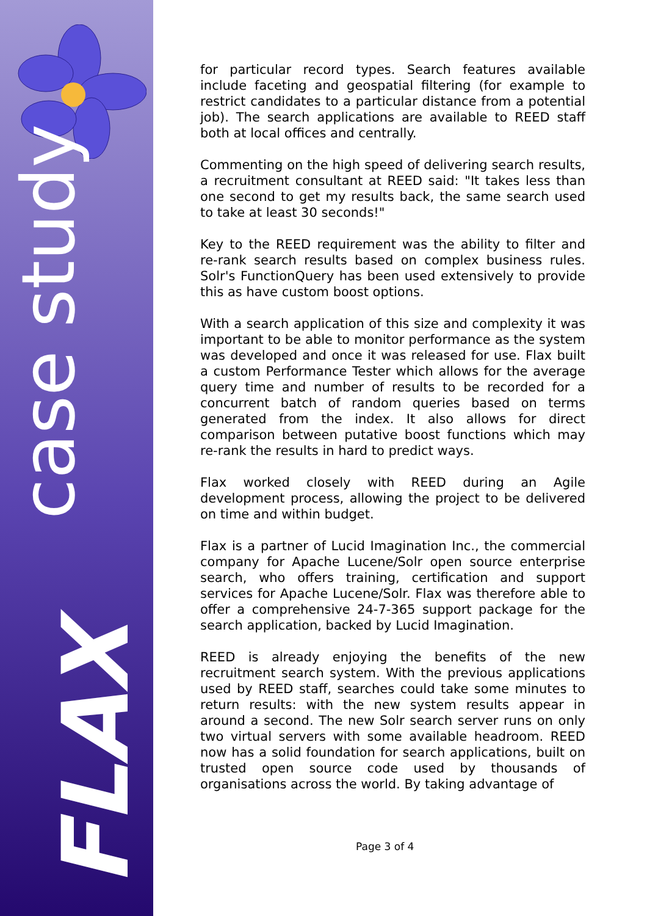case study
FLAX
for particular record types. Search features available include faceting and geospatial filtering (for example to restrict candidates to a particular distance from a potential job). The search applications are available to REED staff both at local offices and centrally.
Commenting on the high speed of delivering search results, a recruitment consultant at REED said: "It takes less than one second to get my results back, the same search used to take at least 30 seconds!"
Key to the REED requirement was the ability to filter and re-rank search results based on complex business rules. Solr's FunctionQuery has been used extensively to provide this as have custom boost options.
With a search application of this size and complexity it was important to be able to monitor performance as the system was developed and once it was released for use. Flax built a custom Performance Tester which allows for the average query time and number of results to be recorded for a concurrent batch of random queries based on terms generated from the index. It also allows for direct comparison between putative boost functions which may re-rank the results in hard to predict ways.
Flax worked closely with REED during an Agile development process, allowing the project to be delivered on time and within budget.
Flax is a partner of Lucid Imagination Inc., the commercial company for Apache Lucene/Solr open source enterprise search, who offers training, certification and support services for Apache Lucene/Solr. Flax was therefore able to offer a comprehensive 24-7-365 support package for the search application, backed by Lucid Imagination.
REED is already enjoying the benefits of the new recruitment search system. With the previous applications used by REED staff, searches could take some minutes to return results: with the new system results appear in around a second. The new Solr search server runs on only two virtual servers with some available headroom. REED now has a solid foundation for search applications, built on trusted open source code used by thousands of organisations across the world. By taking advantage of
Page 3 of 4